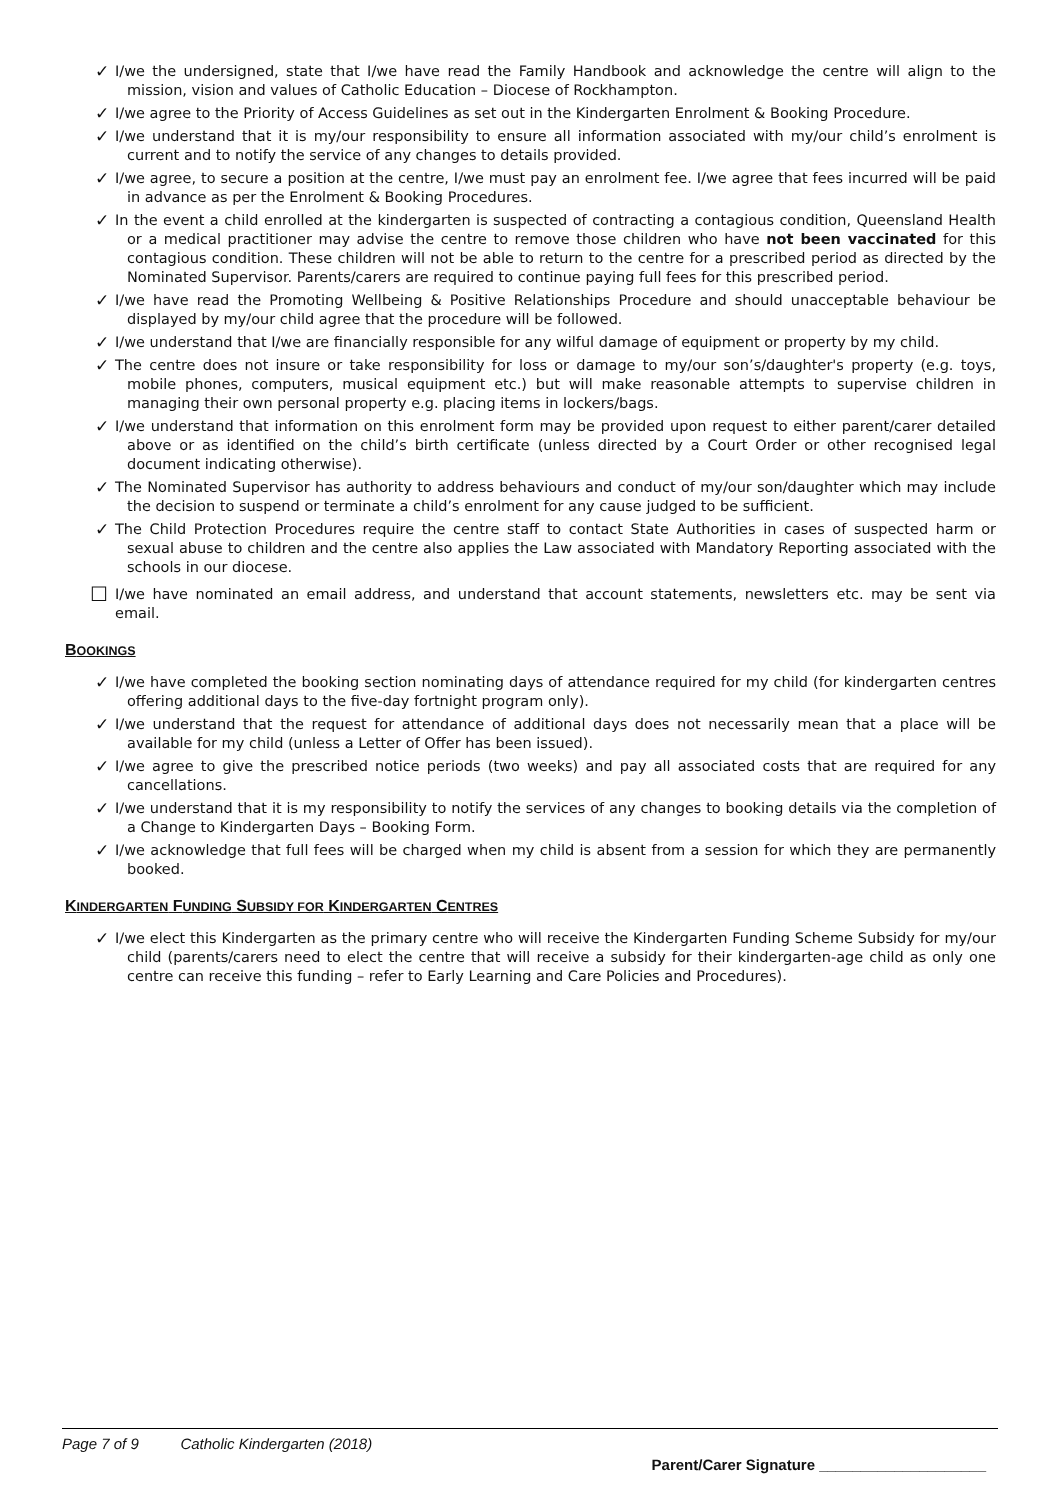✓ I/we the undersigned, state that I/we have read the Family Handbook and acknowledge the centre will align to the mission, vision and values of Catholic Education – Diocese of Rockhampton.
✓ I/we agree to the Priority of Access Guidelines as set out in the Kindergarten Enrolment & Booking Procedure.
✓ I/we understand that it is my/our responsibility to ensure all information associated with my/our child’s enrolment is current and to notify the service of any changes to details provided.
✓ I/we agree, to secure a position at the centre, I/we must pay an enrolment fee. I/we agree that fees incurred will be paid in advance as per the Enrolment & Booking Procedures.
✓ In the event a child enrolled at the kindergarten is suspected of contracting a contagious condition, Queensland Health or a medical practitioner may advise the centre to remove those children who have not been vaccinated for this contagious condition. These children will not be able to return to the centre for a prescribed period as directed by the Nominated Supervisor. Parents/carers are required to continue paying full fees for this prescribed period.
✓ I/we have read the Promoting Wellbeing & Positive Relationships Procedure and should unacceptable behaviour be displayed by my/our child agree that the procedure will be followed.
✓ I/we understand that I/we are financially responsible for any wilful damage of equipment or property by my child.
✓ The centre does not insure or take responsibility for loss or damage to my/our son’s/daughter's property (e.g. toys, mobile phones, computers, musical equipment etc.) but will make reasonable attempts to supervise children in managing their own personal property e.g. placing items in lockers/bags.
✓ I/we understand that information on this enrolment form may be provided upon request to either parent/carer detailed above or as identified on the child’s birth certificate (unless directed by a Court Order or other recognised legal document indicating otherwise).
✓ The Nominated Supervisor has authority to address behaviours and conduct of my/our son/daughter which may include the decision to suspend or terminate a child’s enrolment for any cause judged to be sufficient.
✓ The Child Protection Procedures require the centre staff to contact State Authorities in cases of suspected harm or sexual abuse to children and the centre also applies the Law associated with Mandatory Reporting associated with the schools in our diocese.
☐ I/we have nominated an email address, and understand that account statements, newsletters etc. may be sent via email.
BOOKINGS
✓ I/we have completed the booking section nominating days of attendance required for my child (for kindergarten centres offering additional days to the five-day fortnight program only).
✓ I/we understand that the request for attendance of additional days does not necessarily mean that a place will be available for my child (unless a Letter of Offer has been issued).
✓ I/we agree to give the prescribed notice periods (two weeks) and pay all associated costs that are required for any cancellations.
✓ I/we understand that it is my responsibility to notify the services of any changes to booking details via the completion of a Change to Kindergarten Days – Booking Form.
✓ I/we acknowledge that full fees will be charged when my child is absent from a session for which they are permanently booked.
KINDERGARTEN FUNDING SUBSIDY FOR KINDERGARTEN CENTRES
✓ I/we elect this Kindergarten as the primary centre who will receive the Kindergarten Funding Scheme Subsidy for my/our child (parents/carers need to elect the centre that will receive a subsidy for their kindergarten-age child as only one centre can receive this funding – refer to Early Learning and Care Policies and Procedures).
Page 7 of 9 Catholic Kindergarten (2018)
Parent/Carer Signature ____________________